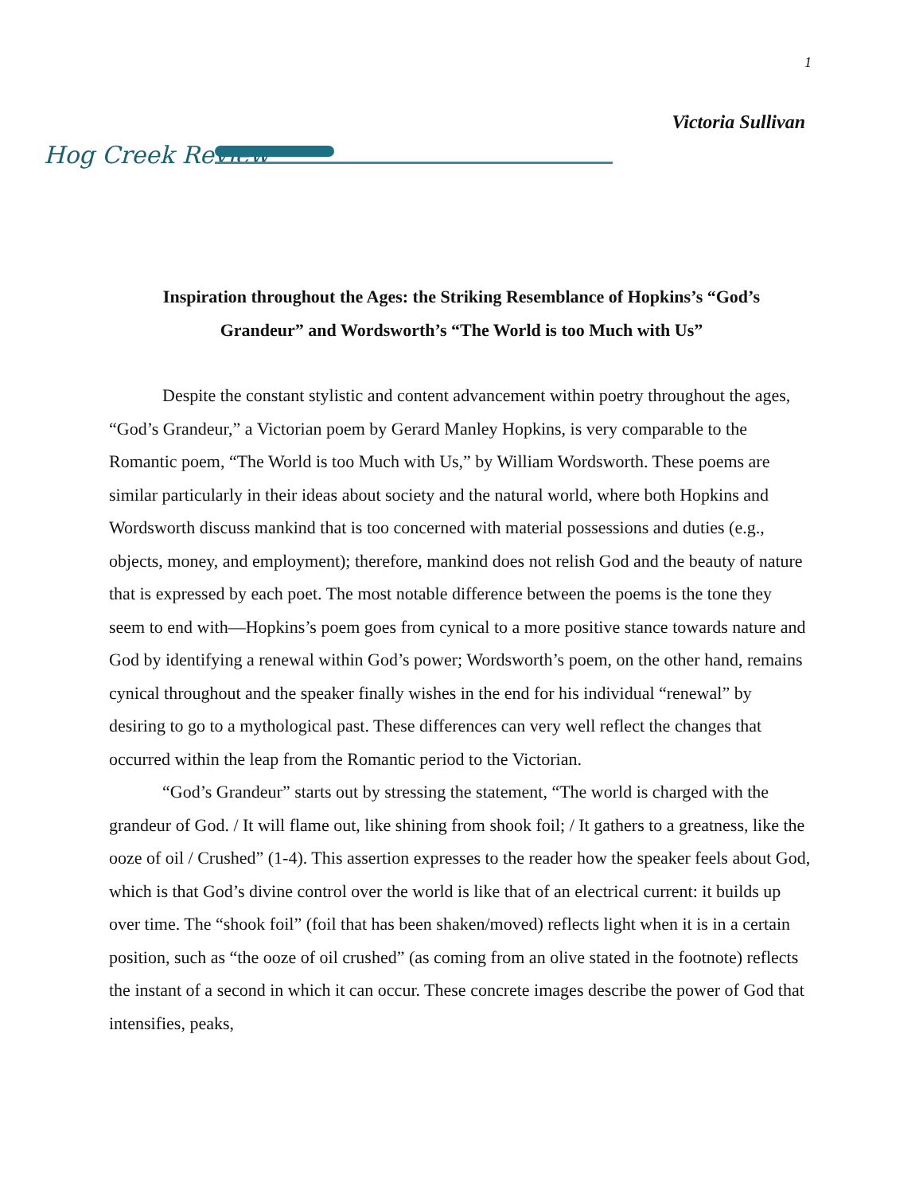1
Victoria Sullivan
Hog Creek Review
Inspiration throughout the Ages: the Striking Resemblance of Hopkins’s “God’s Grandeur” and Wordsworth’s “The World is too Much with Us”
Despite the constant stylistic and content advancement within poetry throughout the ages, “God’s Grandeur,” a Victorian poem by Gerard Manley Hopkins, is very comparable to the Romantic poem, “The World is too Much with Us,” by William Wordsworth. These poems are similar particularly in their ideas about society and the natural world, where both Hopkins and Wordsworth discuss mankind that is too concerned with material possessions and duties (e.g., objects, money, and employment); therefore, mankind does not relish God and the beauty of nature that is expressed by each poet. The most notable difference between the poems is the tone they seem to end with—Hopkins’s poem goes from cynical to a more positive stance towards nature and God by identifying a renewal within God’s power; Wordsworth’s poem, on the other hand, remains cynical throughout and the speaker finally wishes in the end for his individual “renewal” by desiring to go to a mythological past. These differences can very well reflect the changes that occurred within the leap from the Romantic period to the Victorian.
“God’s Grandeur” starts out by stressing the statement, “The world is charged with the grandeur of God. / It will flame out, like shining from shook foil; / It gathers to a greatness, like the ooze of oil / Crushed” (1-4). This assertion expresses to the reader how the speaker feels about God, which is that God’s divine control over the world is like that of an electrical current: it builds up over time. The “shook foil” (foil that has been shaken/moved) reflects light when it is in a certain position, such as “the ooze of oil crushed” (as coming from an olive stated in the footnote) reflects the instant of a second in which it can occur. These concrete images describe the power of God that intensifies, peaks,